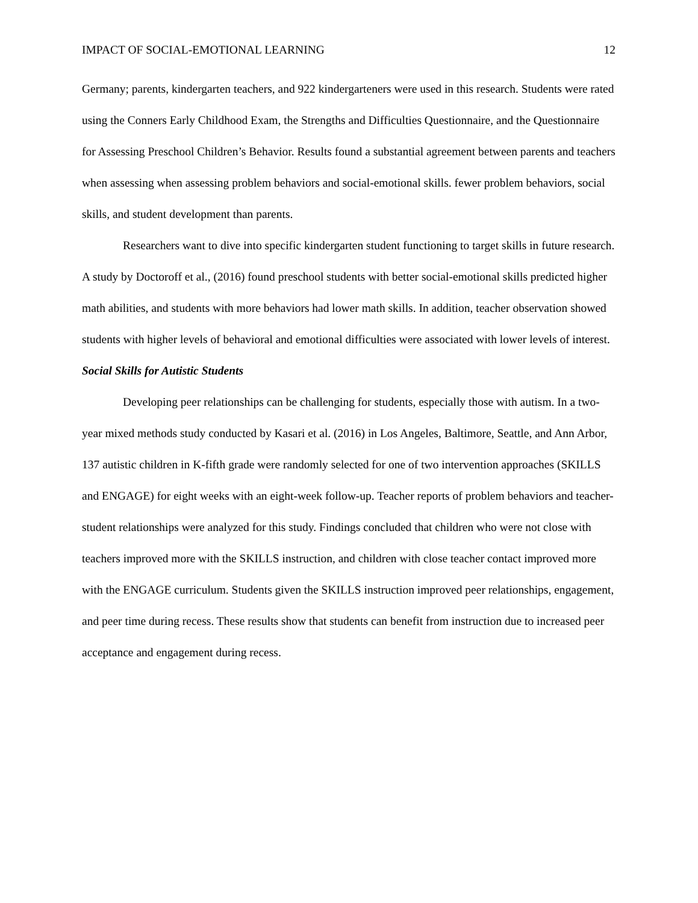IMPACT OF SOCIAL-EMOTIONAL LEARNING 12
Germany; parents, kindergarten teachers, and 922 kindergarteners were used in this research. Students were rated using the Conners Early Childhood Exam, the Strengths and Difficulties Questionnaire, and the Questionnaire for Assessing Preschool Children’s Behavior. Results found a substantial agreement between parents and teachers when assessing when assessing problem behaviors and social-emotional skills. fewer problem behaviors, social skills, and student development than parents.
Researchers want to dive into specific kindergarten student functioning to target skills in future research. A study by Doctoroff et al., (2016) found preschool students with better social-emotional skills predicted higher math abilities, and students with more behaviors had lower math skills. In addition, teacher observation showed students with higher levels of behavioral and emotional difficulties were associated with lower levels of interest.
Social Skills for Autistic Students
Developing peer relationships can be challenging for students, especially those with autism. In a two-year mixed methods study conducted by Kasari et al. (2016) in Los Angeles, Baltimore, Seattle, and Ann Arbor, 137 autistic children in K-fifth grade were randomly selected for one of two intervention approaches (SKILLS and ENGAGE) for eight weeks with an eight-week follow-up. Teacher reports of problem behaviors and teacher-student relationships were analyzed for this study. Findings concluded that children who were not close with teachers improved more with the SKILLS instruction, and children with close teacher contact improved more with the ENGAGE curriculum. Students given the SKILLS instruction improved peer relationships, engagement, and peer time during recess. These results show that students can benefit from instruction due to increased peer acceptance and engagement during recess.